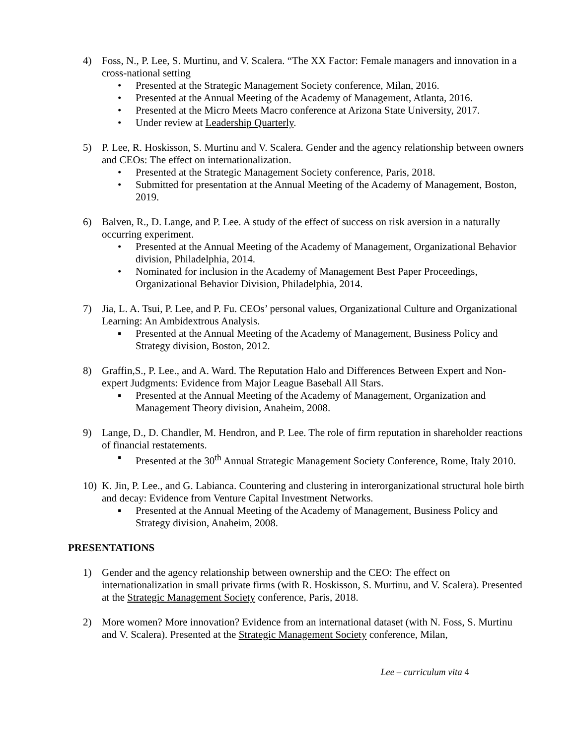4) Foss, N., P. Lee, S. Murtinu, and V. Scalera. “The XX Factor: Female managers and innovation in a cross-national setting
• Presented at the Strategic Management Society conference, Milan, 2016.
• Presented at the Annual Meeting of the Academy of Management, Atlanta, 2016.
• Presented at the Micro Meets Macro conference at Arizona State University, 2017.
• Under review at Leadership Quarterly.
5) P. Lee, R. Hoskisson, S. Murtinu and V. Scalera. Gender and the agency relationship between owners and CEOs: The effect on internationalization.
• Presented at the Strategic Management Society conference, Paris, 2018.
• Submitted for presentation at the Annual Meeting of the Academy of Management, Boston, 2019.
6) Balven, R., D. Lange, and P. Lee. A study of the effect of success on risk aversion in a naturally occurring experiment.
• Presented at the Annual Meeting of the Academy of Management, Organizational Behavior division, Philadelphia, 2014.
• Nominated for inclusion in the Academy of Management Best Paper Proceedings, Organizational Behavior Division, Philadelphia, 2014.
7) Jia, L. A. Tsui, P. Lee, and P. Fu. CEOs’ personal values, Organizational Culture and Organizational Learning: An Ambidextrous Analysis.
▪ Presented at the Annual Meeting of the Academy of Management, Business Policy and Strategy division, Boston, 2012.
8) Graffin,S., P. Lee., and A. Ward. The Reputation Halo and Differences Between Expert and Non-expert Judgments: Evidence from Major League Baseball All Stars.
▪ Presented at the Annual Meeting of the Academy of Management, Organization and Management Theory division, Anaheim, 2008.
9) Lange, D., D. Chandler, M. Hendron, and P. Lee. The role of firm reputation in shareholder reactions of financial restatements.
▪ Presented at the 30<sup>th</sup> Annual Strategic Management Society Conference, Rome, Italy 2010.
10) K. Jin, P. Lee., and G. Labianca. Countering and clustering in interorganizational structural hole birth and decay: Evidence from Venture Capital Investment Networks.
▪ Presented at the Annual Meeting of the Academy of Management, Business Policy and Strategy division, Anaheim, 2008.
PRESENTATIONS
1) Gender and the agency relationship between ownership and the CEO: The effect on internationalization in small private firms (with R. Hoskisson, S. Murtinu, and V. Scalera). Presented at the Strategic Management Society conference, Paris, 2018.
2) More women? More innovation? Evidence from an international dataset (with N. Foss, S. Murtinu and V. Scalera). Presented at the Strategic Management Society conference, Milan,
Lee – curriculum vita 4